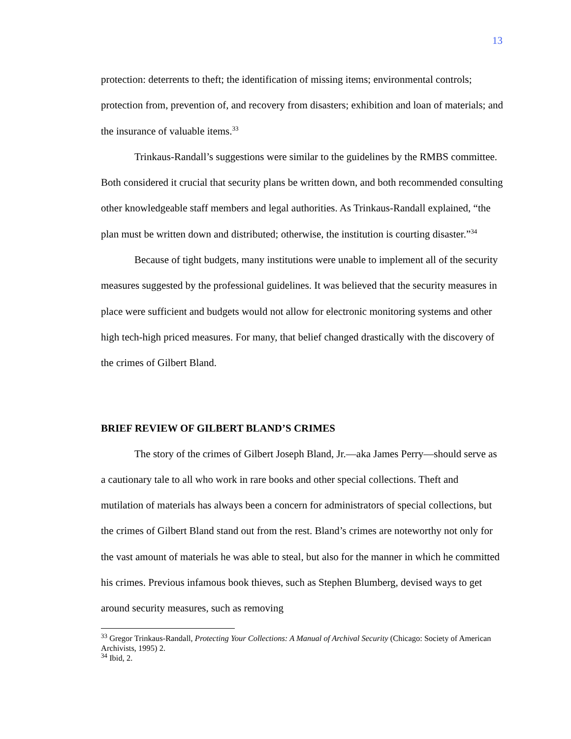13
protection: deterrents to theft; the identification of missing items; environmental controls; protection from, prevention of, and recovery from disasters; exhibition and loan of materials; and the insurance of valuable items.<sup>33</sup>
Trinkaus-Randall’s suggestions were similar to the guidelines by the RMBS committee. Both considered it crucial that security plans be written down, and both recommended consulting other knowledgeable staff members and legal authorities. As Trinkaus-Randall explained, “the plan must be written down and distributed; otherwise, the institution is courting disaster.”<sup>34</sup>
Because of tight budgets, many institutions were unable to implement all of the security measures suggested by the professional guidelines. It was believed that the security measures in place were sufficient and budgets would not allow for electronic monitoring systems and other high tech-high priced measures. For many, that belief changed drastically with the discovery of the crimes of Gilbert Bland.
BRIEF REVIEW OF GILBERT BLAND’S CRIMES
The story of the crimes of Gilbert Joseph Bland, Jr.—aka James Perry—should serve as a cautionary tale to all who work in rare books and other special collections. Theft and mutilation of materials has always been a concern for administrators of special collections, but the crimes of Gilbert Bland stand out from the rest. Bland’s crimes are noteworthy not only for the vast amount of materials he was able to steal, but also for the manner in which he committed his crimes. Previous infamous book thieves, such as Stephen Blumberg, devised ways to get around security measures, such as removing
<sup>33</sup> Gregor Trinkaus-Randall, Protecting Your Collections: A Manual of Archival Security (Chicago: Society of American Archivists, 1995) 2.
<sup>34</sup> Ibid, 2.